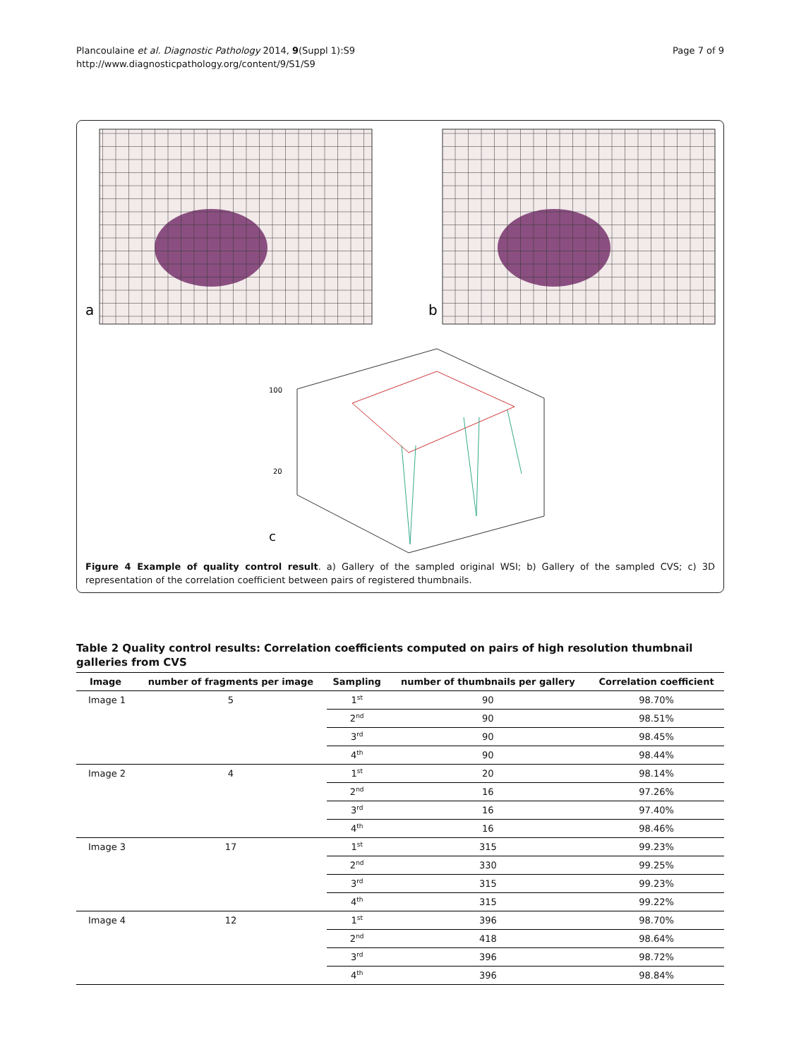Plancoulaine et al. Diagnostic Pathology 2014, 9(Suppl 1):S9
http://www.diagnosticpathology.org/content/9/S1/S9
Page 7 of 9
a
b
100
20
c
Figure 4 Example of quality control result. a) Gallery of the sampled original WSI; b) Gallery of the sampled CVS; c) 3D representation of the correlation coefficient between pairs of registered thumbnails.
Table 2 Quality control results: Correlation coefficients computed on pairs of high resolution thumbnail galleries from CVS
| Image | number of fragments per image | Sampling | number of thumbnails per gallery | Correlation coefficient |
| --- | --- | --- | --- | --- |
| Image 1 | 5 | 1<sup>st</sup> | 90 | 98.70% |
| | | 2<sup>nd</sup> | 90 | 98.51% |
| | | 3<sup>rd</sup> | 90 | 98.45% |
| | | 4<sup>th</sup> | 90 | 98.44% |
| Image 2 | 4 | 1<sup>st</sup> | 20 | 98.14% |
| | | 2<sup>nd</sup> | 16 | 97.26% |
| | | 3<sup>rd</sup> | 16 | 97.40% |
| | | 4<sup>th</sup> | 16 | 98.46% |
| Image 3 | 17 | 1<sup>st</sup> | 315 | 99.23% |
| | | 2<sup>nd</sup> | 330 | 99.25% |
| | | 3<sup>rd</sup> | 315 | 99.23% |
| | | 4<sup>th</sup> | 315 | 99.22% |
| Image 4 | 12 | 1<sup>st</sup> | 396 | 98.70% |
| | | 2<sup>nd</sup> | 418 | 98.64% |
| | | 3<sup>rd</sup> | 396 | 98.72% |
| | | 4<sup>th</sup> | 396 | 98.84% |